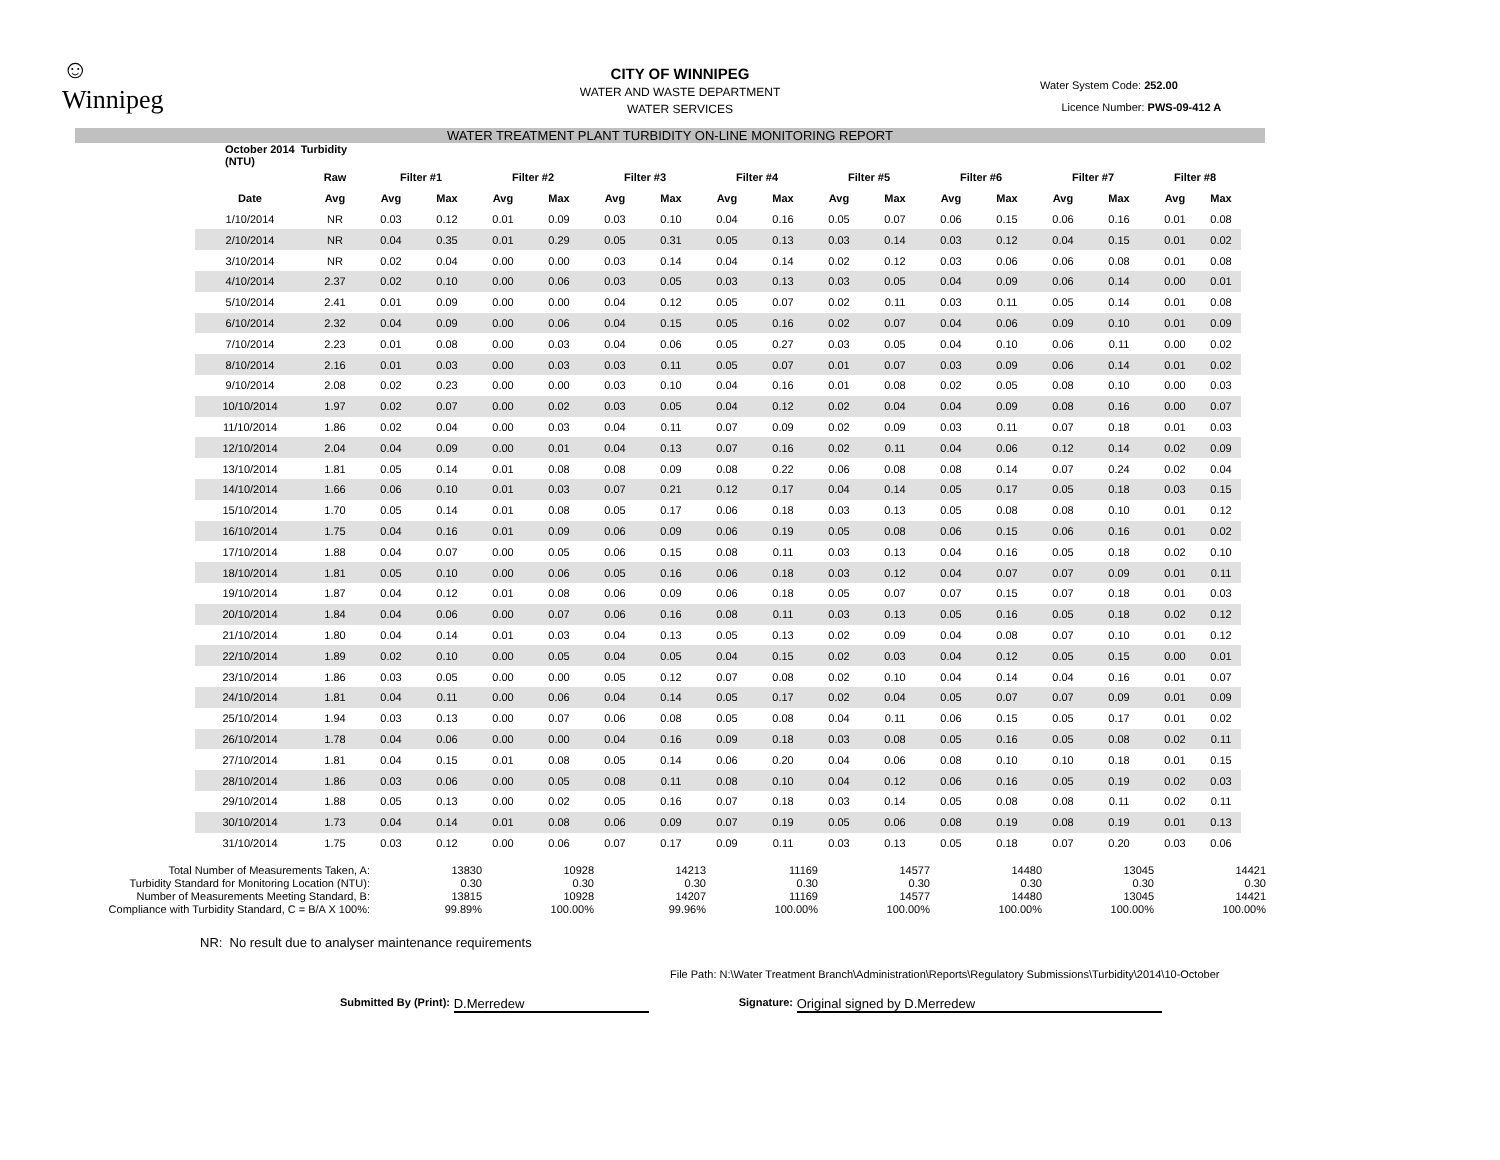☺
Winnipeg
CITY OF WINNIPEG
WATER AND WASTE DEPARTMENT
WATER SERVICES
Water System Code: 252.00
Licence Number: PWS-09-412 A
WATER TREATMENT PLANT TURBIDITY ON-LINE MONITORING REPORT
| October 2014 Turbidity (NTU) | | | | | | | | | | | | | | | | | |
| --- | --- | --- | --- | --- | --- | --- | --- | --- | --- | --- | --- | --- | --- | --- | --- | --- | --- |
| | Raw | Filter #1 | | Filter #2 | | Filter #3 | | Filter #4 | | Filter #5 | | Filter #6 | | Filter #7 | | Filter #8 | |
| Date | Avg | Avg | Max | Avg | Max | Avg | Max | Avg | Max | Avg | Max | Avg | Max | Avg | Max | Avg | Max |
| 1/10/2014 | NR | 0.03 | 0.12 | 0.01 | 0.09 | 0.03 | 0.10 | 0.04 | 0.16 | 0.05 | 0.07 | 0.06 | 0.15 | 0.06 | 0.16 | 0.01 | 0.08 |
| 2/10/2014 | NR | 0.04 | 0.35 | 0.01 | 0.29 | 0.05 | 0.31 | 0.05 | 0.13 | 0.03 | 0.14 | 0.03 | 0.12 | 0.04 | 0.15 | 0.01 | 0.02 |
| 3/10/2014 | NR | 0.02 | 0.04 | 0.00 | 0.00 | 0.03 | 0.14 | 0.04 | 0.14 | 0.02 | 0.12 | 0.03 | 0.06 | 0.06 | 0.08 | 0.01 | 0.08 |
| 4/10/2014 | 2.37 | 0.02 | 0.10 | 0.00 | 0.06 | 0.03 | 0.05 | 0.03 | 0.13 | 0.03 | 0.05 | 0.04 | 0.09 | 0.06 | 0.14 | 0.00 | 0.01 |
| 5/10/2014 | 2.41 | 0.01 | 0.09 | 0.00 | 0.00 | 0.04 | 0.12 | 0.05 | 0.07 | 0.02 | 0.11 | 0.03 | 0.11 | 0.05 | 0.14 | 0.01 | 0.08 |
| 6/10/2014 | 2.32 | 0.04 | 0.09 | 0.00 | 0.06 | 0.04 | 0.15 | 0.05 | 0.16 | 0.02 | 0.07 | 0.04 | 0.06 | 0.09 | 0.10 | 0.01 | 0.09 |
| 7/10/2014 | 2.23 | 0.01 | 0.08 | 0.00 | 0.03 | 0.04 | 0.06 | 0.05 | 0.27 | 0.03 | 0.05 | 0.04 | 0.10 | 0.06 | 0.11 | 0.00 | 0.02 |
| 8/10/2014 | 2.16 | 0.01 | 0.03 | 0.00 | 0.03 | 0.03 | 0.11 | 0.05 | 0.07 | 0.01 | 0.07 | 0.03 | 0.09 | 0.06 | 0.14 | 0.01 | 0.02 |
| 9/10/2014 | 2.08 | 0.02 | 0.23 | 0.00 | 0.00 | 0.03 | 0.10 | 0.04 | 0.16 | 0.01 | 0.08 | 0.02 | 0.05 | 0.08 | 0.10 | 0.00 | 0.03 |
| 10/10/2014 | 1.97 | 0.02 | 0.07 | 0.00 | 0.02 | 0.03 | 0.05 | 0.04 | 0.12 | 0.02 | 0.04 | 0.04 | 0.09 | 0.08 | 0.16 | 0.00 | 0.07 |
| 11/10/2014 | 1.86 | 0.02 | 0.04 | 0.00 | 0.03 | 0.04 | 0.11 | 0.07 | 0.09 | 0.02 | 0.09 | 0.03 | 0.11 | 0.07 | 0.18 | 0.01 | 0.03 |
| 12/10/2014 | 2.04 | 0.04 | 0.09 | 0.00 | 0.01 | 0.04 | 0.13 | 0.07 | 0.16 | 0.02 | 0.11 | 0.04 | 0.06 | 0.12 | 0.14 | 0.02 | 0.09 |
| 13/10/2014 | 1.81 | 0.05 | 0.14 | 0.01 | 0.08 | 0.08 | 0.09 | 0.08 | 0.22 | 0.06 | 0.08 | 0.08 | 0.14 | 0.07 | 0.24 | 0.02 | 0.04 |
| 14/10/2014 | 1.66 | 0.06 | 0.10 | 0.01 | 0.03 | 0.07 | 0.21 | 0.12 | 0.17 | 0.04 | 0.14 | 0.05 | 0.17 | 0.05 | 0.18 | 0.03 | 0.15 |
| 15/10/2014 | 1.70 | 0.05 | 0.14 | 0.01 | 0.08 | 0.05 | 0.17 | 0.06 | 0.18 | 0.03 | 0.13 | 0.05 | 0.08 | 0.08 | 0.10 | 0.01 | 0.12 |
| 16/10/2014 | 1.75 | 0.04 | 0.16 | 0.01 | 0.09 | 0.06 | 0.09 | 0.06 | 0.19 | 0.05 | 0.08 | 0.06 | 0.15 | 0.06 | 0.16 | 0.01 | 0.02 |
| 17/10/2014 | 1.88 | 0.04 | 0.07 | 0.00 | 0.05 | 0.06 | 0.15 | 0.08 | 0.11 | 0.03 | 0.13 | 0.04 | 0.16 | 0.05 | 0.18 | 0.02 | 0.10 |
| 18/10/2014 | 1.81 | 0.05 | 0.10 | 0.00 | 0.06 | 0.05 | 0.16 | 0.06 | 0.18 | 0.03 | 0.12 | 0.04 | 0.07 | 0.07 | 0.09 | 0.01 | 0.11 |
| 19/10/2014 | 1.87 | 0.04 | 0.12 | 0.01 | 0.08 | 0.06 | 0.09 | 0.06 | 0.18 | 0.05 | 0.07 | 0.07 | 0.15 | 0.07 | 0.18 | 0.01 | 0.03 |
| 20/10/2014 | 1.84 | 0.04 | 0.06 | 0.00 | 0.07 | 0.06 | 0.16 | 0.08 | 0.11 | 0.03 | 0.13 | 0.05 | 0.16 | 0.05 | 0.18 | 0.02 | 0.12 |
| 21/10/2014 | 1.80 | 0.04 | 0.14 | 0.01 | 0.03 | 0.04 | 0.13 | 0.05 | 0.13 | 0.02 | 0.09 | 0.04 | 0.08 | 0.07 | 0.10 | 0.01 | 0.12 |
| 22/10/2014 | 1.89 | 0.02 | 0.10 | 0.00 | 0.05 | 0.04 | 0.05 | 0.04 | 0.15 | 0.02 | 0.03 | 0.04 | 0.12 | 0.05 | 0.15 | 0.00 | 0.01 |
| 23/10/2014 | 1.86 | 0.03 | 0.05 | 0.00 | 0.00 | 0.05 | 0.12 | 0.07 | 0.08 | 0.02 | 0.10 | 0.04 | 0.14 | 0.04 | 0.16 | 0.01 | 0.07 |
| 24/10/2014 | 1.81 | 0.04 | 0.11 | 0.00 | 0.06 | 0.04 | 0.14 | 0.05 | 0.17 | 0.02 | 0.04 | 0.05 | 0.07 | 0.07 | 0.09 | 0.01 | 0.09 |
| 25/10/2014 | 1.94 | 0.03 | 0.13 | 0.00 | 0.07 | 0.06 | 0.08 | 0.05 | 0.08 | 0.04 | 0.11 | 0.06 | 0.15 | 0.05 | 0.17 | 0.01 | 0.02 |
| 26/10/2014 | 1.78 | 0.04 | 0.06 | 0.00 | 0.00 | 0.04 | 0.16 | 0.09 | 0.18 | 0.03 | 0.08 | 0.05 | 0.16 | 0.05 | 0.08 | 0.02 | 0.11 |
| 27/10/2014 | 1.81 | 0.04 | 0.15 | 0.01 | 0.08 | 0.05 | 0.14 | 0.06 | 0.20 | 0.04 | 0.06 | 0.08 | 0.10 | 0.10 | 0.18 | 0.01 | 0.15 |
| 28/10/2014 | 1.86 | 0.03 | 0.06 | 0.00 | 0.05 | 0.08 | 0.11 | 0.08 | 0.10 | 0.04 | 0.12 | 0.06 | 0.16 | 0.05 | 0.19 | 0.02 | 0.03 |
| 29/10/2014 | 1.88 | 0.05 | 0.13 | 0.00 | 0.02 | 0.05 | 0.16 | 0.07 | 0.18 | 0.03 | 0.14 | 0.05 | 0.08 | 0.08 | 0.11 | 0.02 | 0.11 |
| 30/10/2014 | 1.73 | 0.04 | 0.14 | 0.01 | 0.08 | 0.06 | 0.09 | 0.07 | 0.19 | 0.05 | 0.06 | 0.08 | 0.19 | 0.08 | 0.19 | 0.01 | 0.13 |
| 31/10/2014 | 1.75 | 0.03 | 0.12 | 0.00 | 0.06 | 0.07 | 0.17 | 0.09 | 0.11 | 0.03 | 0.13 | 0.05 | 0.18 | 0.07 | 0.20 | 0.03 | 0.06 |
| Total Number of Measurements Taken, A: | 13830 | 10928 | 14213 | 11169 | 14577 | 14480 | 13045 | 14421 |
| Turbidity Standard for Monitoring Location (NTU): | 0.30 | 0.30 | 0.30 | 0.30 | 0.30 | 0.30 | 0.30 | 0.30 |
| Number of Measurements Meeting Standard, B: | 13815 | 10928 | 14207 | 11169 | 14577 | 14480 | 13045 | 14421 |
| Compliance with Turbidity Standard, C = B/A X 100%: | 99.89% | 100.00% | 99.96% | 100.00% | 100.00% | 100.00% | 100.00% | 100.00% |
NR: No result due to analyser maintenance requirements
File Path: N:\Water Treatment Branch\Administration\Reports\Regulatory Submissions\Turbidity\2014\10-October
Submitted By (Print): D.Merredew Signature: Original signed by D.Merredew